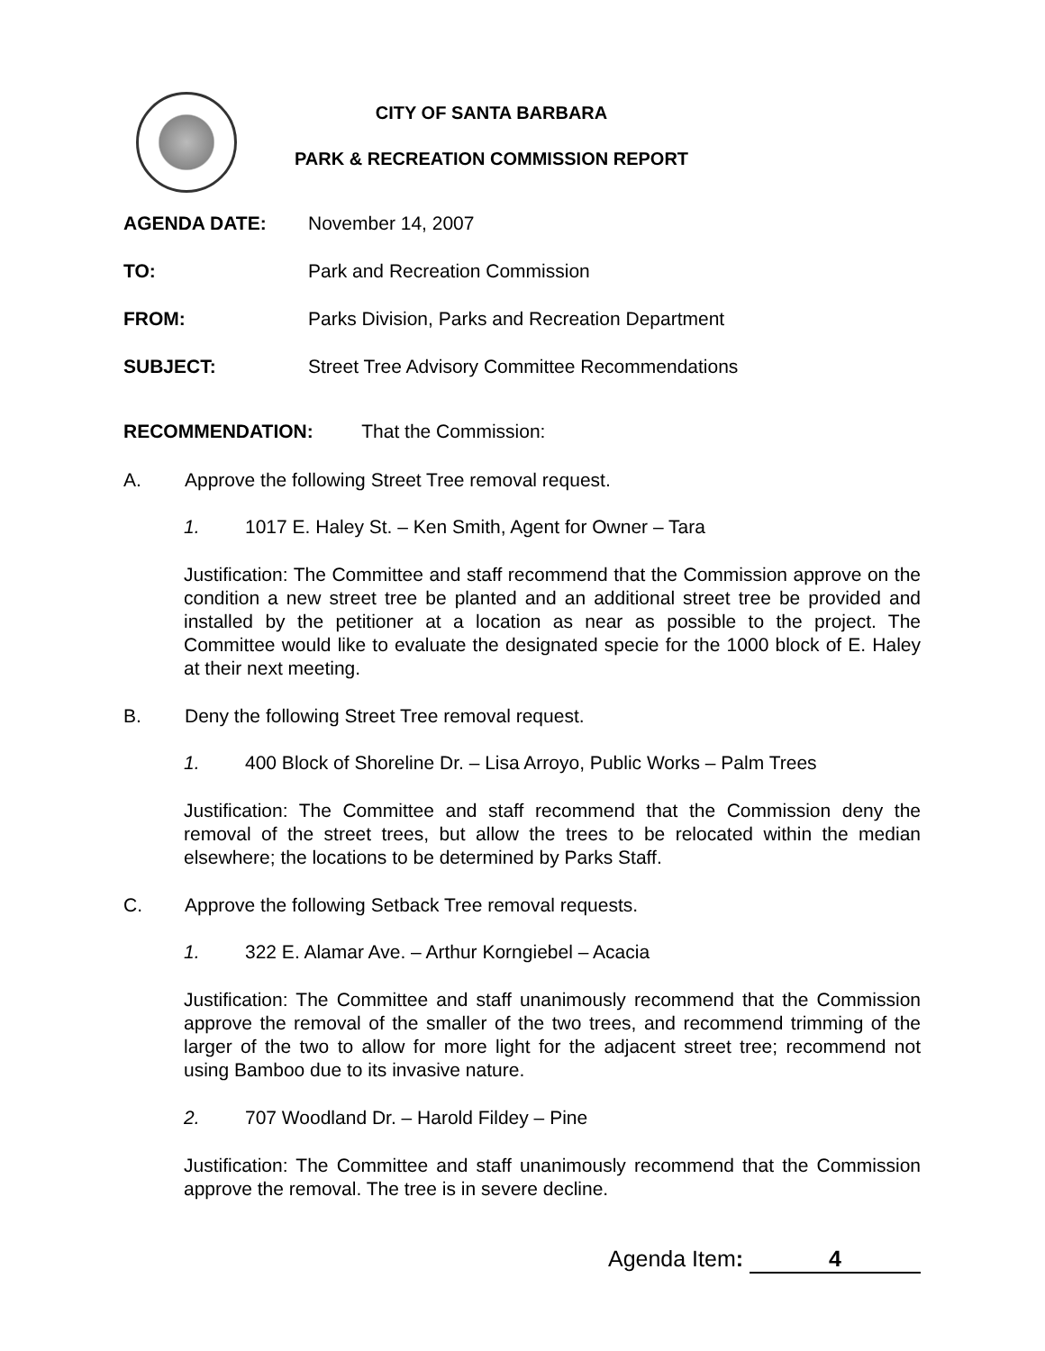CITY OF SANTA BARBARA
PARK & RECREATION COMMISSION REPORT
AGENDA DATE: November 14, 2007
TO: Park and Recreation Commission
FROM: Parks Division, Parks and Recreation Department
SUBJECT: Street Tree Advisory Committee Recommendations
RECOMMENDATION: That the Commission:
A. Approve the following Street Tree removal request.
1. 1017 E. Haley St. – Ken Smith, Agent for Owner – Tara
Justification: The Committee and staff recommend that the Commission approve on the condition a new street tree be planted and an additional street tree be provided and installed by the petitioner at a location as near as possible to the project. The Committee would like to evaluate the designated specie for the 1000 block of E. Haley at their next meeting.
B. Deny the following Street Tree removal request.
1. 400 Block of Shoreline Dr. – Lisa Arroyo, Public Works – Palm Trees
Justification: The Committee and staff recommend that the Commission deny the removal of the street trees, but allow the trees to be relocated within the median elsewhere; the locations to be determined by Parks Staff.
C. Approve the following Setback Tree removal requests.
1. 322 E. Alamar Ave. – Arthur Korngiebel – Acacia
Justification: The Committee and staff unanimously recommend that the Commission approve the removal of the smaller of the two trees, and recommend trimming of the larger of the two to allow for more light for the adjacent street tree; recommend not using Bamboo due to its invasive nature.
2. 707 Woodland Dr. – Harold Fildey – Pine
Justification: The Committee and staff unanimously recommend that the Commission approve the removal. The tree is in severe decline.
Agenda Item: 4